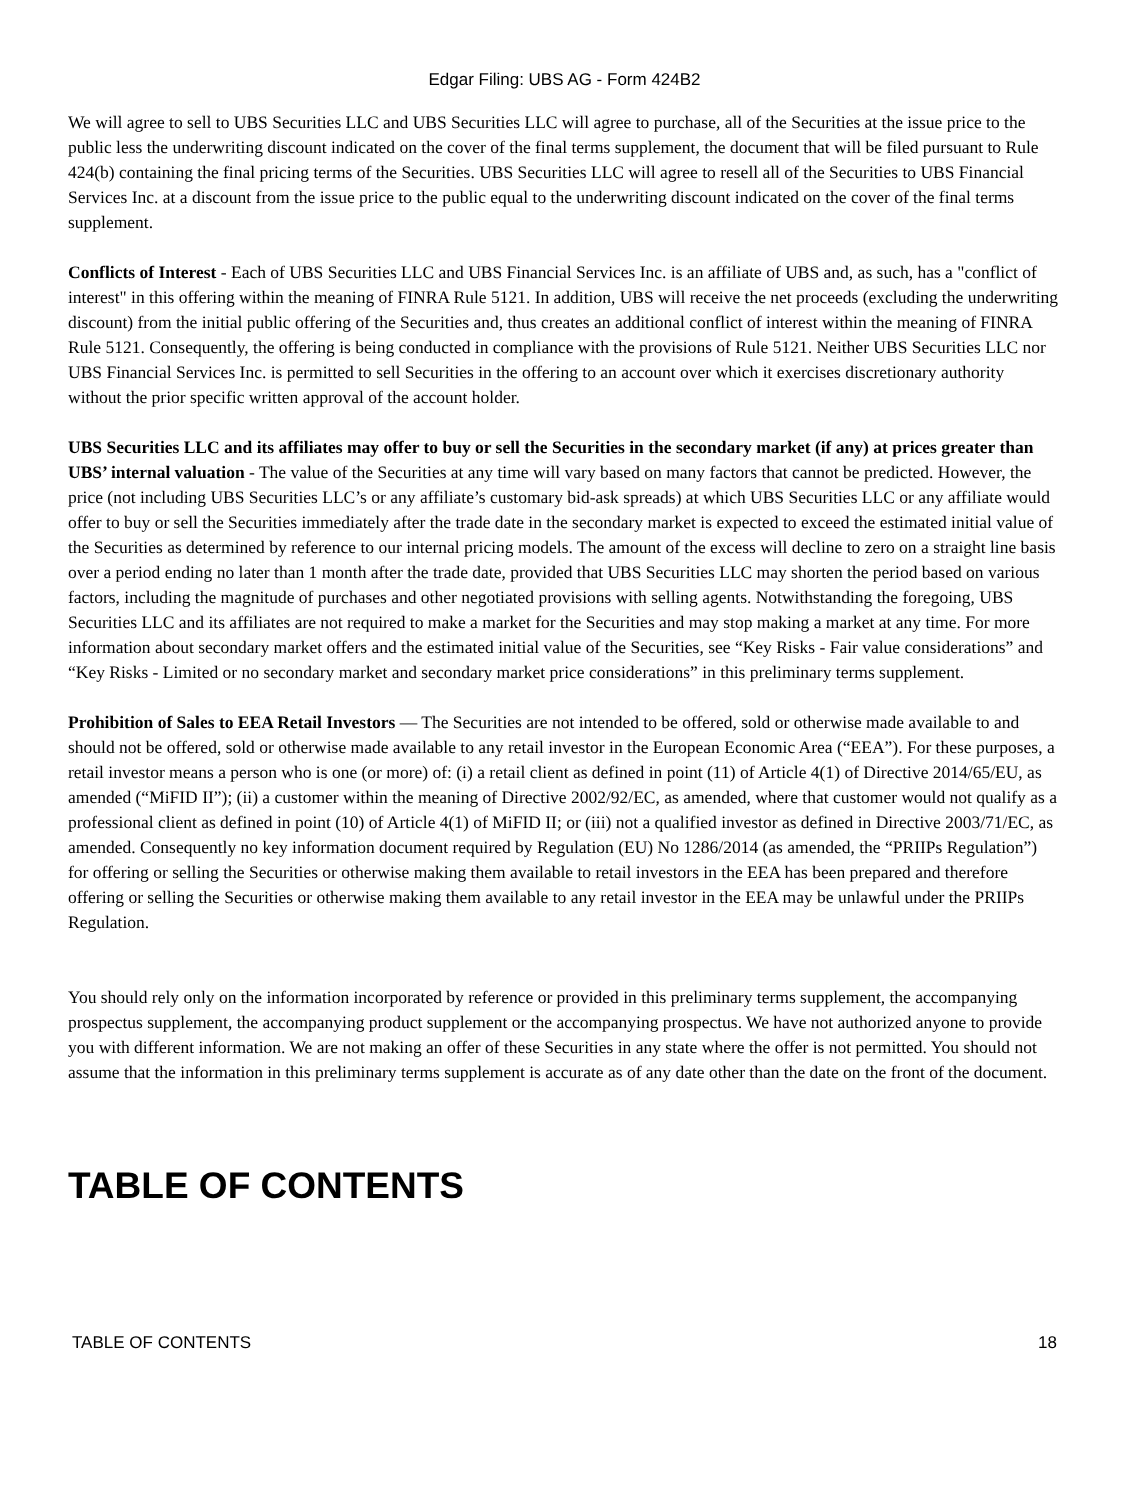Edgar Filing: UBS AG - Form 424B2
We will agree to sell to UBS Securities LLC and UBS Securities LLC will agree to purchase, all of the Securities at the issue price to the public less the underwriting discount indicated on the cover of the final terms supplement, the document that will be filed pursuant to Rule 424(b) containing the final pricing terms of the Securities. UBS Securities LLC will agree to resell all of the Securities to UBS Financial Services Inc. at a discount from the issue price to the public equal to the underwriting discount indicated on the cover of the final terms supplement.
Conflicts of Interest - Each of UBS Securities LLC and UBS Financial Services Inc. is an affiliate of UBS and, as such, has a "conflict of interest" in this offering within the meaning of FINRA Rule 5121. In addition, UBS will receive the net proceeds (excluding the underwriting discount) from the initial public offering of the Securities and, thus creates an additional conflict of interest within the meaning of FINRA Rule 5121. Consequently, the offering is being conducted in compliance with the provisions of Rule 5121. Neither UBS Securities LLC nor UBS Financial Services Inc. is permitted to sell Securities in the offering to an account over which it exercises discretionary authority without the prior specific written approval of the account holder.
UBS Securities LLC and its affiliates may offer to buy or sell the Securities in the secondary market (if any) at prices greater than UBS’ internal valuation - The value of the Securities at any time will vary based on many factors that cannot be predicted. However, the price (not including UBS Securities LLC’s or any affiliate’s customary bid-ask spreads) at which UBS Securities LLC or any affiliate would offer to buy or sell the Securities immediately after the trade date in the secondary market is expected to exceed the estimated initial value of the Securities as determined by reference to our internal pricing models. The amount of the excess will decline to zero on a straight line basis over a period ending no later than 1 month after the trade date, provided that UBS Securities LLC may shorten the period based on various factors, including the magnitude of purchases and other negotiated provisions with selling agents. Notwithstanding the foregoing, UBS Securities LLC and its affiliates are not required to make a market for the Securities and may stop making a market at any time. For more information about secondary market offers and the estimated initial value of the Securities, see “Key Risks - Fair value considerations” and “Key Risks - Limited or no secondary market and secondary market price considerations” in this preliminary terms supplement.
Prohibition of Sales to EEA Retail Investors — The Securities are not intended to be offered, sold or otherwise made available to and should not be offered, sold or otherwise made available to any retail investor in the European Economic Area (“EEA”). For these purposes, a retail investor means a person who is one (or more) of: (i) a retail client as defined in point (11) of Article 4(1) of Directive 2014/65/EU, as amended (“MiFID II”); (ii) a customer within the meaning of Directive 2002/92/EC, as amended, where that customer would not qualify as a professional client as defined in point (10) of Article 4(1) of MiFID II; or (iii) not a qualified investor as defined in Directive 2003/71/EC, as amended. Consequently no key information document required by Regulation (EU) No 1286/2014 (as amended, the “PRIIPs Regulation”) for offering or selling the Securities or otherwise making them available to retail investors in the EEA has been prepared and therefore offering or selling the Securities or otherwise making them available to any retail investor in the EEA may be unlawful under the PRIIPs Regulation.
You should rely only on the information incorporated by reference or provided in this preliminary terms supplement, the accompanying prospectus supplement, the accompanying product supplement or the accompanying prospectus. We have not authorized anyone to provide you with different information. We are not making an offer of these Securities in any state where the offer is not permitted. You should not assume that the information in this preliminary terms supplement is accurate as of any date other than the date on the front of the document.
TABLE OF CONTENTS
TABLE OF CONTENTS 18